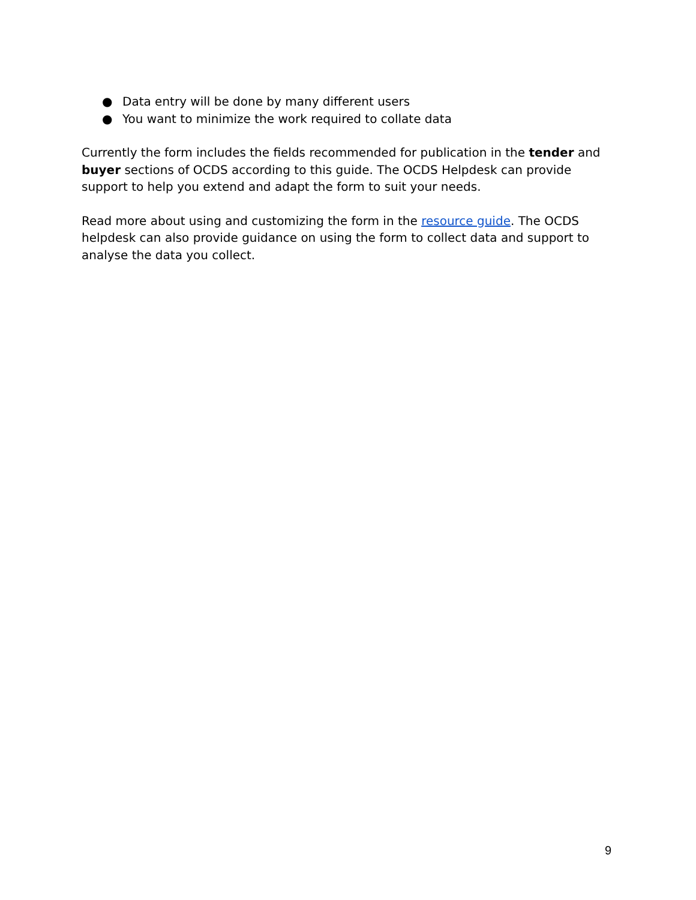● Data entry will be done by many different users
● You want to minimize the work required to collate data
Currently the form includes the fields recommended for publication in the tender and buyer sections of OCDS according to this guide. The OCDS Helpdesk can provide support to help you extend and adapt the form to suit your needs.
Read more about using and customizing the form in the resource guide. The OCDS helpdesk can also provide guidance on using the form to collect data and support to analyse the data you collect.
9